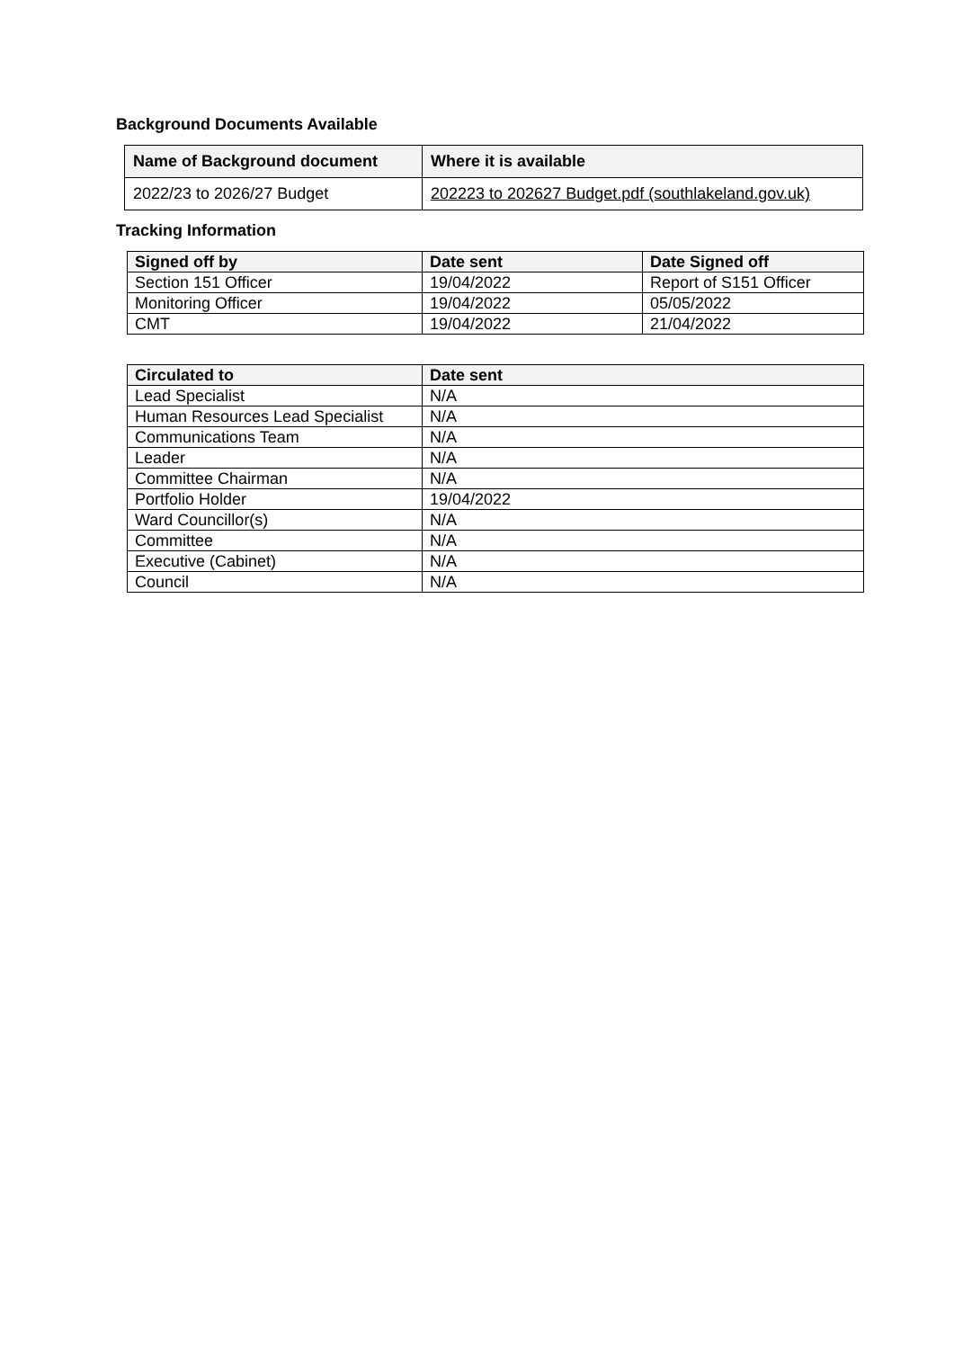Background Documents Available
| Name of Background document | Where it is available |
| --- | --- |
| 2022/23 to 2026/27 Budget | 202223 to 202627 Budget.pdf (southlakeland.gov.uk) |
Tracking Information
| Signed off by | Date sent | Date Signed off |
| --- | --- | --- |
| Section 151 Officer | 19/04/2022 | Report of S151 Officer |
| Monitoring Officer | 19/04/2022 | 05/05/2022 |
| CMT | 19/04/2022 | 21/04/2022 |
| Circulated to | Date sent |
| --- | --- |
| Lead Specialist | N/A |
| Human Resources Lead Specialist | N/A |
| Communications Team | N/A |
| Leader | N/A |
| Committee Chairman | N/A |
| Portfolio Holder | 19/04/2022 |
| Ward Councillor(s) | N/A |
| Committee | N/A |
| Executive (Cabinet) | N/A |
| Council | N/A |